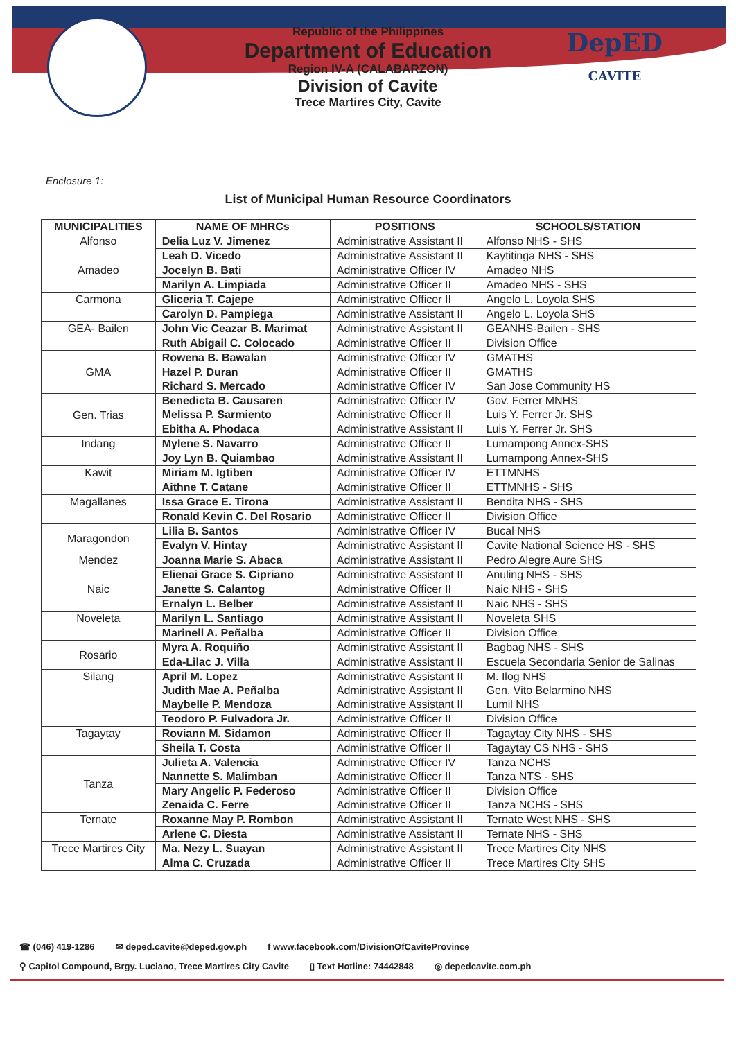DepED
CAVITE
Republic of the Philippines
Department of Education
Region IV-A (CALABARZON)
Division of Cavite
Trece Martires City, Cavite
Enclosure 1:
List of Municipal Human Resource Coordinators
| MUNICIPALITIES | NAME OF MHRCs | POSITIONS | SCHOOLS/STATION |
| --- | --- | --- | --- |
| Alfonso | Delia Luz V. Jimenez | Administrative Assistant II | Alfonso NHS - SHS |
| | Leah D. Vicedo | Administrative Assistant II | Kaytitinga NHS - SHS |
| Amadeo | Jocelyn B. Bati | Administrative Officer IV | Amadeo NHS |
| | Marilyn A. Limpiada | Administrative Officer II | Amadeo NHS - SHS |
| Carmona | Gliceria T. Cajepe | Administrative Officer II | Angelo L. Loyola SHS |
| | Carolyn D. Pampiega | Administrative Assistant II | Angelo L. Loyola SHS |
| GEA- Bailen | John Vic Ceazar B. Marimat | Administrative Assistant II | GEANHS-Bailen - SHS |
| | Ruth Abigail C. Colocado | Administrative Officer II | Division Office |
| GMA | Rowena B. Bawalan | Administrative Officer IV | GMATHS |
| | Hazel P. Duran Richard S. Mercado | Administrative Officer II Administrative Officer IV | GMATHS San Jose Community HS |
| Gen. Trias | Benedicta B. Causaren Melissa P. Sarmiento | Administrative Officer IV Administrative Officer II | Gov. Ferrer MNHS Luis Y. Ferrer Jr. SHS |
| | Ebitha A. Phodaca | Administrative Assistant II | Luis Y. Ferrer Jr. SHS |
| Indang | Mylene S. Navarro | Administrative Officer II | Lumampong Annex-SHS |
| | Joy Lyn B. Quiambao | Administrative Assistant II | Lumampong Annex-SHS |
| Kawit | Miriam M. Igtiben | Administrative Officer IV | ETTMNHS |
| | Aithne T. Catane | Administrative Officer II | ETTMNHS - SHS |
| Magallanes | Issa Grace E. Tirona | Administrative Assistant II | Bendita NHS - SHS |
| | Ronald Kevin C. Del Rosario | Administrative Officer II | Division Office |
| Maragondon | Lilia B. Santos | Administrative Officer IV | Bucal NHS |
| | Evalyn V. Hintay | Administrative Assistant II | Cavite National Science HS - SHS |
| Mendez | Joanna Marie S. Abaca | Administrative Assistant II | Pedro Alegre Aure SHS |
| | Elienai Grace S. Cipriano | Administrative Assistant II | Anuling NHS - SHS |
| Naic | Janette S. Calantog | Administrative Officer II | Naic NHS - SHS |
| | Ernalyn L. Belber | Administrative Assistant II | Naic NHS - SHS |
| Noveleta | Marilyn L. Santiago | Administrative Assistant II | Noveleta SHS |
| | Marinell A. Peñalba | Administrative Officer II | Division Office |
| Rosario | Myra A. Roquiño | Administrative Assistant II | Bagbag NHS - SHS |
| | Eda-Lilac J. Villa | Administrative Assistant II | Escuela Secondaria Senior de Salinas |
| Silang | April M. Lopez Judith Mae A. Peñalba Maybelle P. Mendoza | Administrative Assistant II Administrative Assistant II Administrative Assistant II | M. Ilog NHS Gen. Vito Belarmino NHS Lumil NHS |
| | Teodoro P. Fulvadora Jr. | Administrative Officer II | Division Office |
| Tagaytay | Roviann M. Sidamon | Administrative Officer II | Tagaytay City NHS - SHS |
| | Sheila T. Costa | Administrative Officer II | Tagaytay CS NHS - SHS |
| Tanza | Julieta A. Valencia Nannette S. Malimban | Administrative Officer IV Administrative Officer II | Tanza NCHS Tanza NTS - SHS |
| | Mary Angelic P. Federoso Zenaida C. Ferre | Administrative Officer II Administrative Officer II | Division Office Tanza NCHS - SHS |
| Ternate | Roxanne May P. Rombon | Administrative Assistant II | Ternate West NHS - SHS |
| | Arlene C. Diesta | Administrative Assistant II | Ternate NHS - SHS |
| Trece Martires City | Ma. Nezy L. Suayan | Administrative Assistant II | Trece Martires City NHS |
| | Alma C. Cruzada | Administrative Officer II | Trece Martires City SHS |
☎ (046) 419-1286 ✉ deped.cavite@deped.gov.ph f www.facebook.com/DivisionOfCaviteProvince
⚲ Capitol Compound, Brgy. Luciano, Trece Martires City Cavite ▯ Text Hotline: 74442848 ◎ depedcavite.com.ph